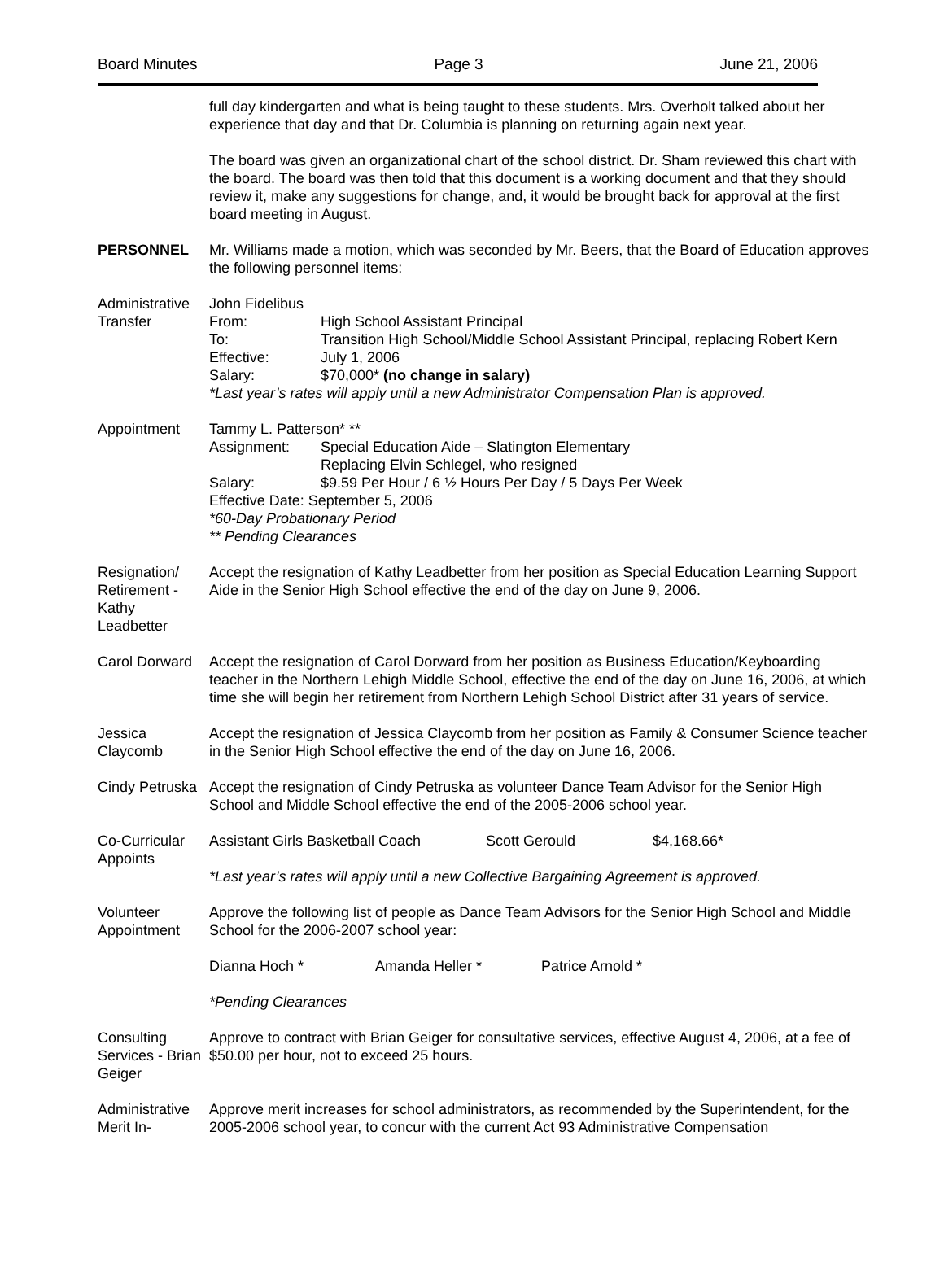Board Minutes Page 3 June 21, 2006
full day kindergarten and what is being taught to these students. Mrs. Overholt talked about her experience that day and that Dr. Columbia is planning on returning again next year.
The board was given an organizational chart of the school district. Dr. Sham reviewed this chart with the board. The board was then told that this document is a working document and that they should review it, make any suggestions for change, and, it would be brought back for approval at the first board meeting in August.
PERSONNEL Mr. Williams made a motion, which was seconded by Mr. Beers, that the Board of Education approves the following personnel items:
Administrative Transfer
John Fidelibus
From: High School Assistant Principal
To: Transition High School/Middle School Assistant Principal, replacing Robert Kern
Effective: July 1, 2006
Salary: $70,000* (no change in salary)
*Last year’s rates will apply until a new Administrator Compensation Plan is approved.
Appointment Tammy L. Patterson* **
Assignment: Special Education Aide – Slatington Elementary
Replacing Elvin Schlegel, who resigned
Salary: $9.59 Per Hour / 6 ½ Hours Per Day / 5 Days Per Week
Effective Date: September 5, 2006
*60-Day Probationary Period
** Pending Clearances
Resignation/ Retirement - Kathy Leadbetter
Accept the resignation of Kathy Leadbetter from her position as Special Education Learning Support Aide in the Senior High School effective the end of the day on June 9, 2006.
Carol Dorward
Accept the resignation of Carol Dorward from her position as Business Education/Keyboarding teacher in the Northern Lehigh Middle School, effective the end of the day on June 16, 2006, at which time she will begin her retirement from Northern Lehigh School District after 31 years of service.
Jessica Claycomb
Accept the resignation of Jessica Claycomb from her position as Family & Consumer Science teacher in the Senior High School effective the end of the day on June 16, 2006.
Cindy Petruska
Accept the resignation of Cindy Petruska as volunteer Dance Team Advisor for the Senior High School and Middle School effective the end of the 2005-2006 school year.
Co-Curricular Appoints
Assistant Girls Basketball Coach Scott Gerould $4,168.66*
*Last year’s rates will apply until a new Collective Bargaining Agreement is approved.
Volunteer Appointment
Approve the following list of people as Dance Team Advisors for the Senior High School and Middle School for the 2006-2007 school year:
Dianna Hoch * Amanda Heller * Patrice Arnold *
*Pending Clearances
Consulting Services - Brian Geiger
Approve to contract with Brian Geiger for consultative services, effective August 4, 2006, at a fee of $50.00 per hour, not to exceed 25 hours.
Administrative Merit In-
Approve merit increases for school administrators, as recommended by the Superintendent, for the 2005-2006 school year, to concur with the current Act 93 Administrative Compensation